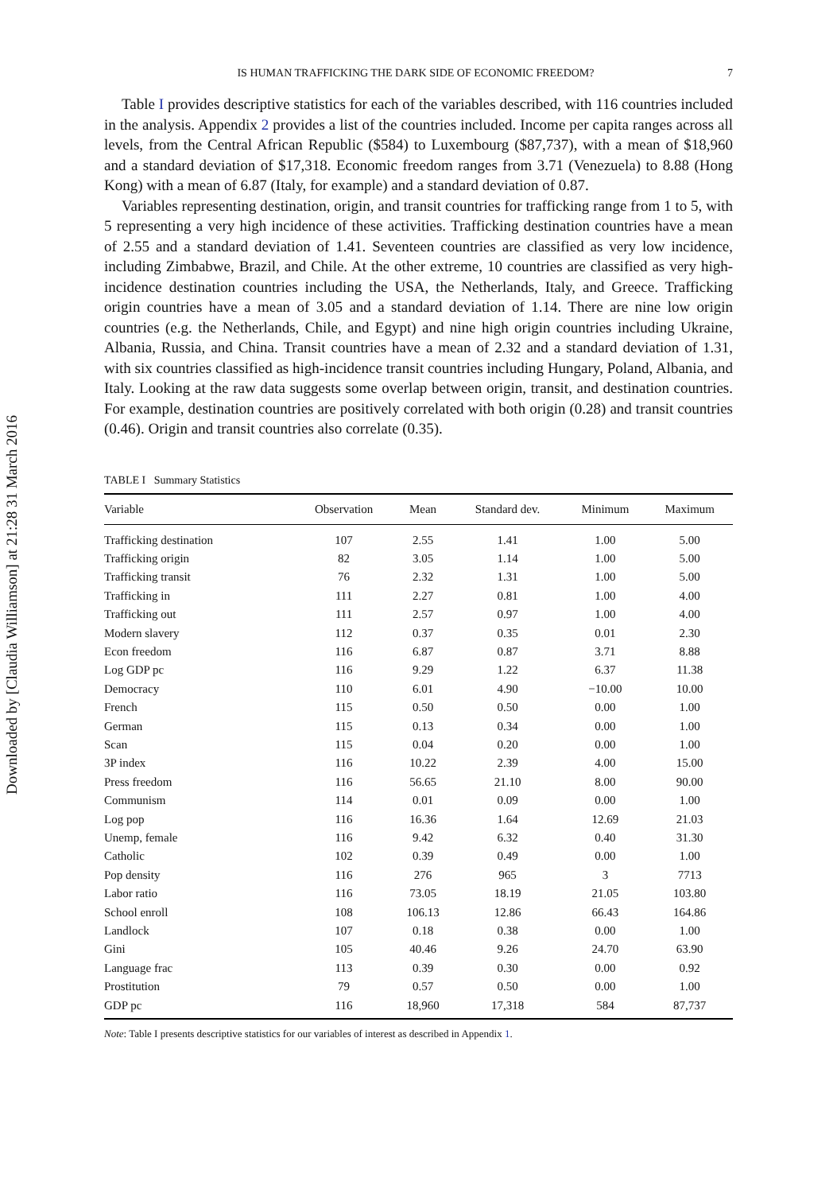Downloaded by [Claudia Williamson] at 21:28 31 March 2016
IS HUMAN TRAFFICKING THE DARK SIDE OF ECONOMIC FREEDOM? 7
Table I provides descriptive statistics for each of the variables described, with 116 countries included in the analysis. Appendix 2 provides a list of the countries included. Income per capita ranges across all levels, from the Central African Republic ($584) to Luxembourg ($87,737), with a mean of $18,960 and a standard deviation of $17,318. Economic freedom ranges from 3.71 (Venezuela) to 8.88 (Hong Kong) with a mean of 6.87 (Italy, for example) and a standard deviation of 0.87.
Variables representing destination, origin, and transit countries for trafficking range from 1 to 5, with 5 representing a very high incidence of these activities. Trafficking destination countries have a mean of 2.55 and a standard deviation of 1.41. Seventeen countries are classified as very low incidence, including Zimbabwe, Brazil, and Chile. At the other extreme, 10 countries are classified as very high-incidence destination countries including the USA, the Netherlands, Italy, and Greece. Trafficking origin countries have a mean of 3.05 and a standard deviation of 1.14. There are nine low origin countries (e.g. the Netherlands, Chile, and Egypt) and nine high origin countries including Ukraine, Albania, Russia, and China. Transit countries have a mean of 2.32 and a standard deviation of 1.31, with six countries classified as high-incidence transit countries including Hungary, Poland, Albania, and Italy. Looking at the raw data suggests some overlap between origin, transit, and destination countries. For example, destination countries are positively correlated with both origin (0.28) and transit countries (0.46). Origin and transit countries also correlate (0.35).
TABLE I Summary Statistics
| Variable | Observation | Mean | Standard dev. | Minimum | Maximum |
| --- | --- | --- | --- | --- | --- |
| Trafficking destination | 107 | 2.55 | 1.41 | 1.00 | 5.00 |
| Trafficking origin | 82 | 3.05 | 1.14 | 1.00 | 5.00 |
| Trafficking transit | 76 | 2.32 | 1.31 | 1.00 | 5.00 |
| Trafficking in | 111 | 2.27 | 0.81 | 1.00 | 4.00 |
| Trafficking out | 111 | 2.57 | 0.97 | 1.00 | 4.00 |
| Modern slavery | 112 | 0.37 | 0.35 | 0.01 | 2.30 |
| Econ freedom | 116 | 6.87 | 0.87 | 3.71 | 8.88 |
| Log GDP pc | 116 | 9.29 | 1.22 | 6.37 | 11.38 |
| Democracy | 110 | 6.01 | 4.90 | −10.00 | 10.00 |
| French | 115 | 0.50 | 0.50 | 0.00 | 1.00 |
| German | 115 | 0.13 | 0.34 | 0.00 | 1.00 |
| Scan | 115 | 0.04 | 0.20 | 0.00 | 1.00 |
| 3P index | 116 | 10.22 | 2.39 | 4.00 | 15.00 |
| Press freedom | 116 | 56.65 | 21.10 | 8.00 | 90.00 |
| Communism | 114 | 0.01 | 0.09 | 0.00 | 1.00 |
| Log pop | 116 | 16.36 | 1.64 | 12.69 | 21.03 |
| Unemp, female | 116 | 9.42 | 6.32 | 0.40 | 31.30 |
| Catholic | 102 | 0.39 | 0.49 | 0.00 | 1.00 |
| Pop density | 116 | 276 | 965 | 3 | 7713 |
| Labor ratio | 116 | 73.05 | 18.19 | 21.05 | 103.80 |
| School enroll | 108 | 106.13 | 12.86 | 66.43 | 164.86 |
| Landlock | 107 | 0.18 | 0.38 | 0.00 | 1.00 |
| Gini | 105 | 40.46 | 9.26 | 24.70 | 63.90 |
| Language frac | 113 | 0.39 | 0.30 | 0.00 | 0.92 |
| Prostitution | 79 | 0.57 | 0.50 | 0.00 | 1.00 |
| GDP pc | 116 | 18,960 | 17,318 | 584 | 87,737 |
Note: Table I presents descriptive statistics for our variables of interest as described in Appendix 1.